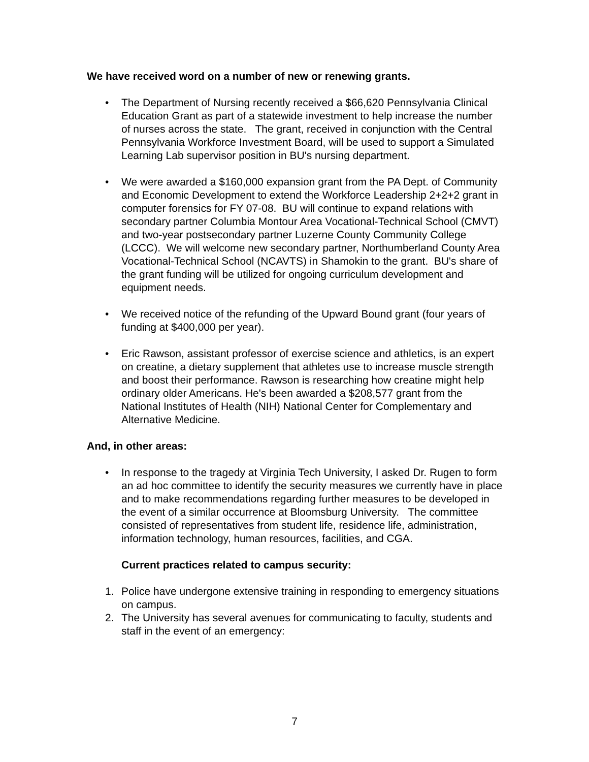We have received word on a number of new or renewing grants.
• The Department of Nursing recently received a $66,620 Pennsylvania Clinical Education Grant as part of a statewide investment to help increase the number of nurses across the state. The grant, received in conjunction with the Central Pennsylvania Workforce Investment Board, will be used to support a Simulated Learning Lab supervisor position in BU's nursing department.
• We were awarded a $160,000 expansion grant from the PA Dept. of Community and Economic Development to extend the Workforce Leadership 2+2+2 grant in computer forensics for FY 07-08. BU will continue to expand relations with secondary partner Columbia Montour Area Vocational-Technical School (CMVT) and two-year postsecondary partner Luzerne County Community College (LCCC). We will welcome new secondary partner, Northumberland County Area Vocational-Technical School (NCAVTS) in Shamokin to the grant. BU's share of the grant funding will be utilized for ongoing curriculum development and equipment needs.
• We received notice of the refunding of the Upward Bound grant (four years of funding at $400,000 per year).
• Eric Rawson, assistant professor of exercise science and athletics, is an expert on creatine, a dietary supplement that athletes use to increase muscle strength and boost their performance. Rawson is researching how creatine might help ordinary older Americans. He's been awarded a $208,577 grant from the National Institutes of Health (NIH) National Center for Complementary and Alternative Medicine.
And, in other areas:
• In response to the tragedy at Virginia Tech University, I asked Dr. Rugen to form an ad hoc committee to identify the security measures we currently have in place and to make recommendations regarding further measures to be developed in the event of a similar occurrence at Bloomsburg University. The committee consisted of representatives from student life, residence life, administration, information technology, human resources, facilities, and CGA.
Current practices related to campus security:
1. Police have undergone extensive training in responding to emergency situations on campus.
2. The University has several avenues for communicating to faculty, students and staff in the event of an emergency:
7